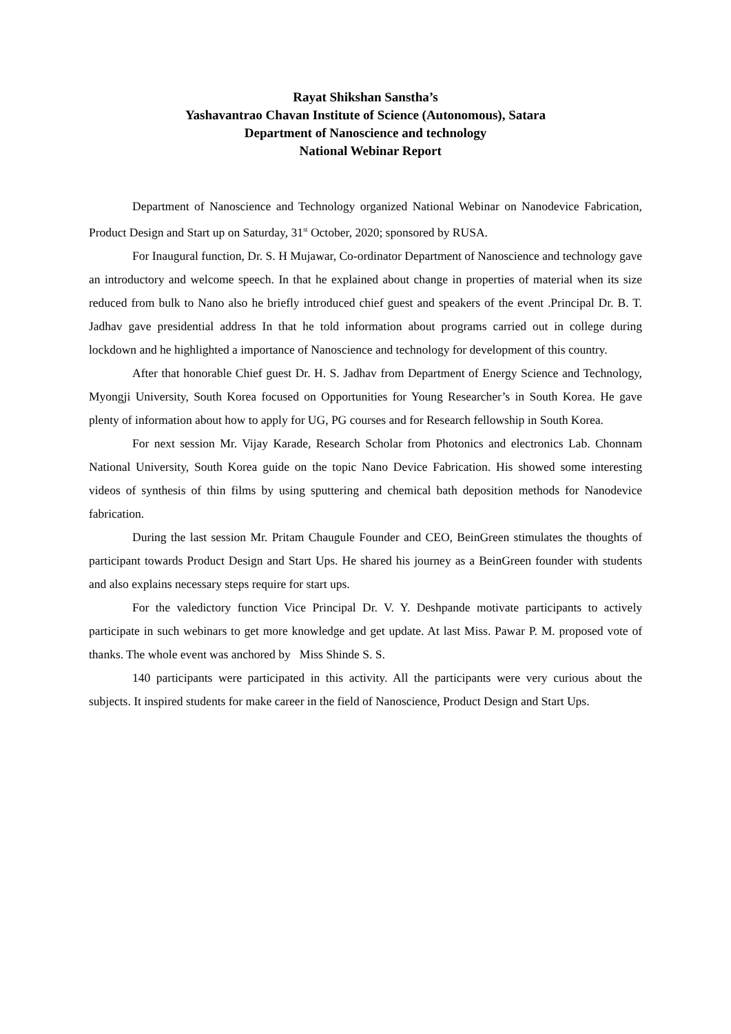Rayat Shikshan Sanstha’s
Yashavantrao Chavan Institute of Science (Autonomous), Satara
Department of Nanoscience and technology
National Webinar Report
Department of Nanoscience and Technology organized National Webinar on Nanodevice Fabrication, Product Design and Start up on Saturday, 31<sup>st</sup> October, 2020; sponsored by RUSA.
For Inaugural function, Dr. S. H Mujawar, Co-ordinator Department of Nanoscience and technology gave an introductory and welcome speech. In that he explained about change in properties of material when its size reduced from bulk to Nano also he briefly introduced chief guest and speakers of the event .Principal Dr. B. T. Jadhav gave presidential address In that he told information about programs carried out in college during lockdown and he highlighted a importance of Nanoscience and technology for development of this country.
After that honorable Chief guest Dr. H. S. Jadhav from Department of Energy Science and Technology, Myongji University, South Korea focused on Opportunities for Young Researcher’s in South Korea. He gave plenty of information about how to apply for UG, PG courses and for Research fellowship in South Korea.
For next session Mr. Vijay Karade, Research Scholar from Photonics and electronics Lab. Chonnam National University, South Korea guide on the topic Nano Device Fabrication. His showed some interesting videos of synthesis of thin films by using sputtering and chemical bath deposition methods for Nanodevice fabrication.
During the last session Mr. Pritam Chaugule Founder and CEO, BeinGreen stimulates the thoughts of participant towards Product Design and Start Ups. He shared his journey as a BeinGreen founder with students and also explains necessary steps require for start ups.
For the valedictory function Vice Principal Dr. V. Y. Deshpande motivate participants to actively participate in such webinars to get more knowledge and get update. At last Miss. Pawar P. M. proposed vote of thanks. The whole event was anchored by Miss Shinde S. S.
140 participants were participated in this activity. All the participants were very curious about the subjects. It inspired students for make career in the field of Nanoscience, Product Design and Start Ups.